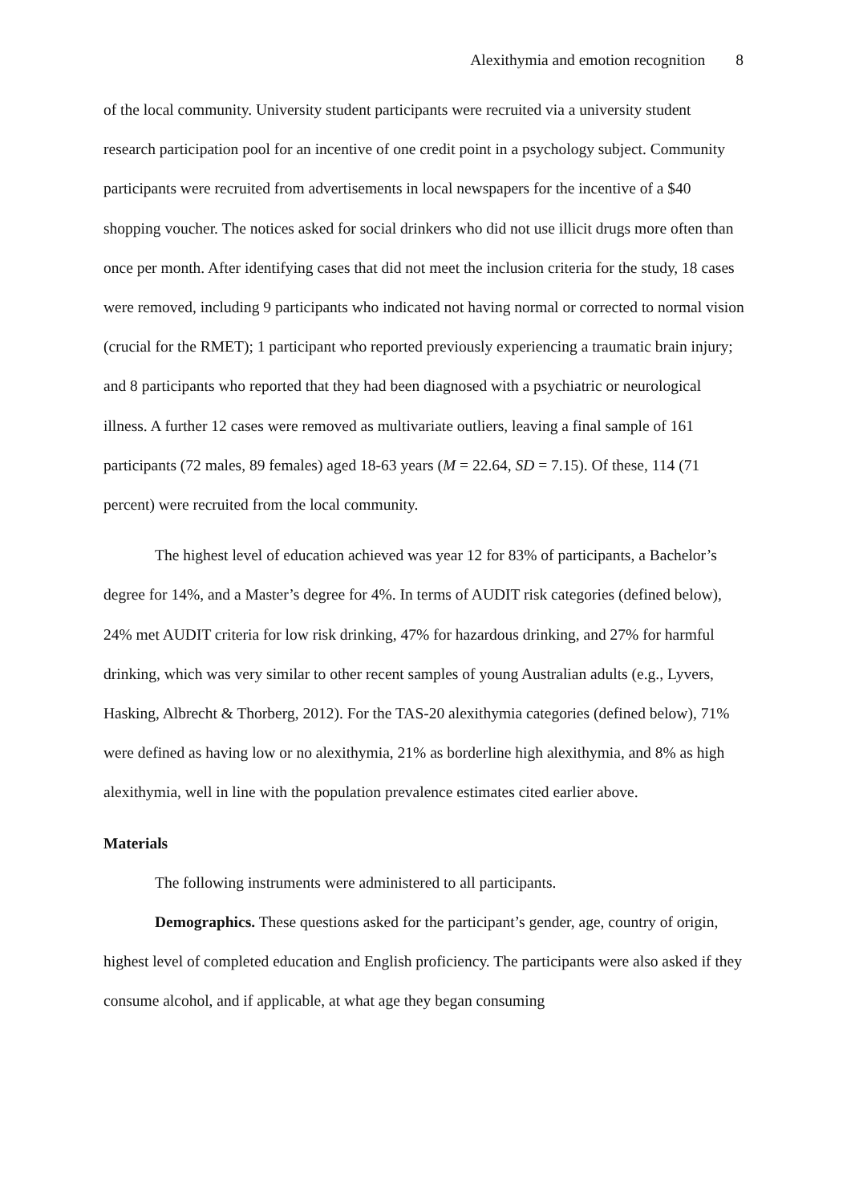Alexithymia and emotion recognition 8
of the local community. University student participants were recruited via a university student research participation pool for an incentive of one credit point in a psychology subject. Community participants were recruited from advertisements in local newspapers for the incentive of a $40 shopping voucher. The notices asked for social drinkers who did not use illicit drugs more often than once per month. After identifying cases that did not meet the inclusion criteria for the study, 18 cases were removed, including 9 participants who indicated not having normal or corrected to normal vision (crucial for the RMET); 1 participant who reported previously experiencing a traumatic brain injury; and 8 participants who reported that they had been diagnosed with a psychiatric or neurological illness. A further 12 cases were removed as multivariate outliers, leaving a final sample of 161 participants (72 males, 89 females) aged 18-63 years (M = 22.64, SD = 7.15). Of these, 114 (71 percent) were recruited from the local community.
The highest level of education achieved was year 12 for 83% of participants, a Bachelor’s degree for 14%, and a Master’s degree for 4%. In terms of AUDIT risk categories (defined below), 24% met AUDIT criteria for low risk drinking, 47% for hazardous drinking, and 27% for harmful drinking, which was very similar to other recent samples of young Australian adults (e.g., Lyvers, Hasking, Albrecht & Thorberg, 2012). For the TAS-20 alexithymia categories (defined below), 71% were defined as having low or no alexithymia, 21% as borderline high alexithymia, and 8% as high alexithymia, well in line with the population prevalence estimates cited earlier above.
Materials
The following instruments were administered to all participants.
Demographics. These questions asked for the participant’s gender, age, country of origin, highest level of completed education and English proficiency. The participants were also asked if they consume alcohol, and if applicable, at what age they began consuming